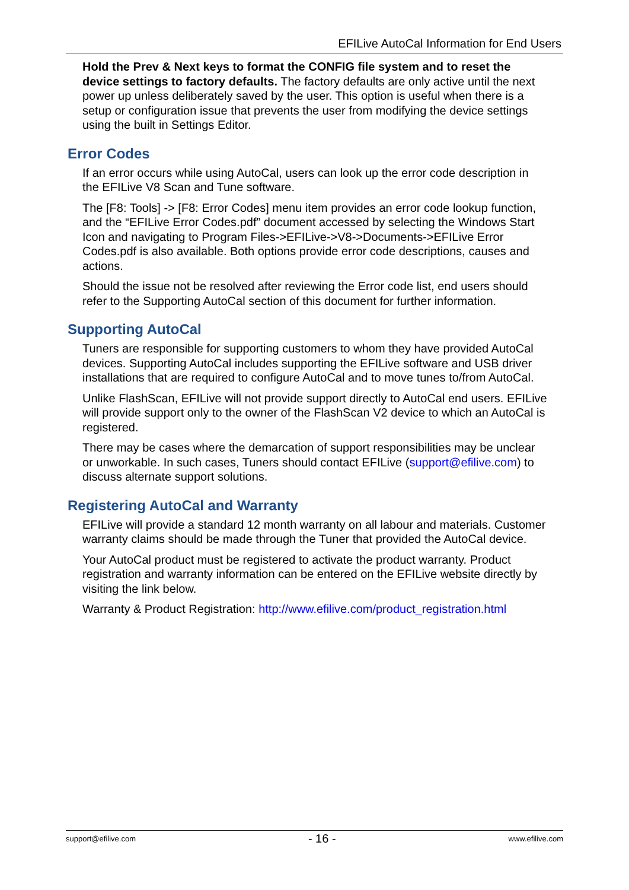EFILive AutoCal Information for End Users
Hold the Prev & Next keys to format the CONFIG file system and to reset the device settings to factory defaults. The factory defaults are only active until the next power up unless deliberately saved by the user. This option is useful when there is a setup or configuration issue that prevents the user from modifying the device settings using the built in Settings Editor.
Error Codes
If an error occurs while using AutoCal, users can look up the error code description in the EFILive V8 Scan and Tune software.
The [F8: Tools] -> [F8: Error Codes] menu item provides an error code lookup function, and the “EFILive Error Codes.pdf” document accessed by selecting the Windows Start Icon and navigating to Program Files->EFILive->V8->Documents->EFILive Error Codes.pdf is also available. Both options provide error code descriptions, causes and actions.
Should the issue not be resolved after reviewing the Error code list, end users should refer to the Supporting AutoCal section of this document for further information.
Supporting AutoCal
Tuners are responsible for supporting customers to whom they have provided AutoCal devices. Supporting AutoCal includes supporting the EFILive software and USB driver installations that are required to configure AutoCal and to move tunes to/from AutoCal.
Unlike FlashScan, EFILive will not provide support directly to AutoCal end users. EFILive will provide support only to the owner of the FlashScan V2 device to which an AutoCal is registered.
There may be cases where the demarcation of support responsibilities may be unclear or unworkable. In such cases, Tuners should contact EFILive (support@efilive.com) to discuss alternate support solutions.
Registering AutoCal and Warranty
EFILive will provide a standard 12 month warranty on all labour and materials. Customer warranty claims should be made through the Tuner that provided the AutoCal device.
Your AutoCal product must be registered to activate the product warranty. Product registration and warranty information can be entered on the EFILive website directly by visiting the link below.
Warranty & Product Registration: http://www.efilive.com/product_registration.html
support@efilive.com - 16 - www.efilive.com